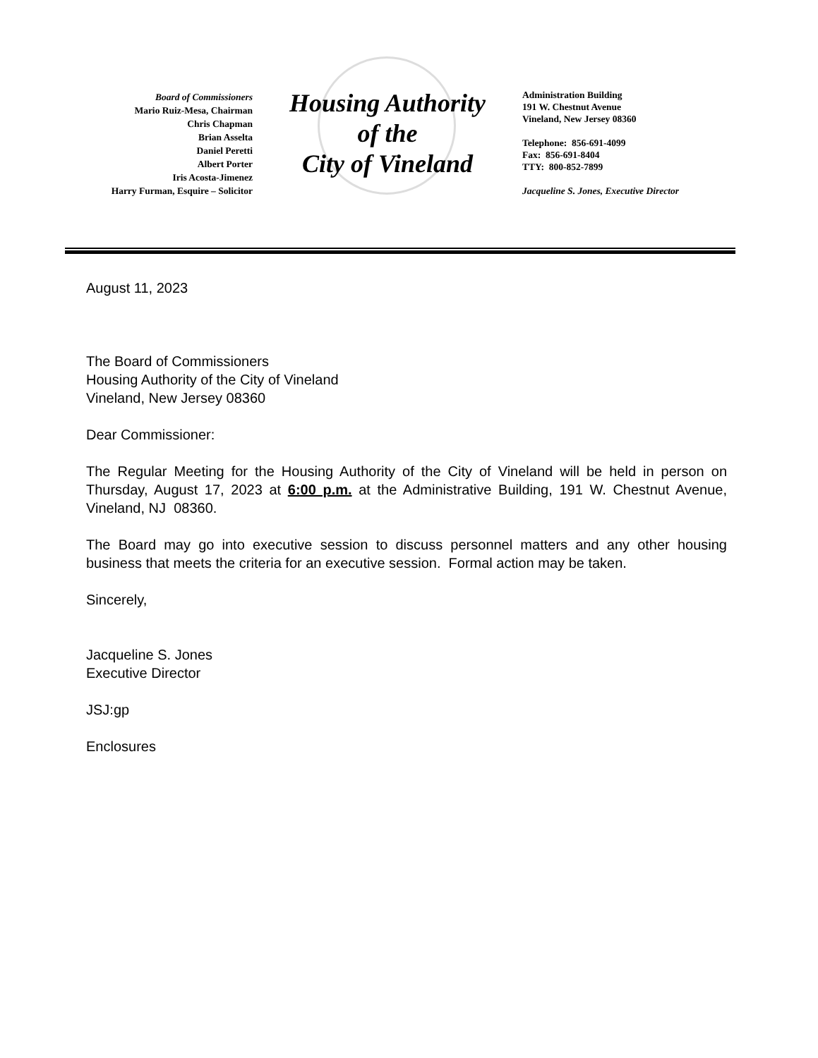Board of Commissioners
Mario Ruiz-Mesa, Chairman
Chris Chapman
Brian Asselta
Daniel Peretti
Albert Porter
Iris Acosta-Jimenez
Harry Furman, Esquire – Solicitor
Housing Authority
of the
City of Vineland
Administration Building
191 W. Chestnut Avenue
Vineland, New Jersey 08360
Telephone: 856-691-4099
Fax: 856-691-8404
TTY: 800-852-7899
Jacqueline S. Jones, Executive Director
August 11, 2023
The Board of Commissioners
Housing Authority of the City of Vineland
Vineland, New Jersey 08360
Dear Commissioner:
The Regular Meeting for the Housing Authority of the City of Vineland will be held in person on Thursday, August 17, 2023 at 6:00 p.m. at the Administrative Building, 191 W. Chestnut Avenue, Vineland, NJ 08360.
The Board may go into executive session to discuss personnel matters and any other housing business that meets the criteria for an executive session. Formal action may be taken.
Sincerely,
Jacqueline S. Jones
Executive Director
JSJ:gp
Enclosures